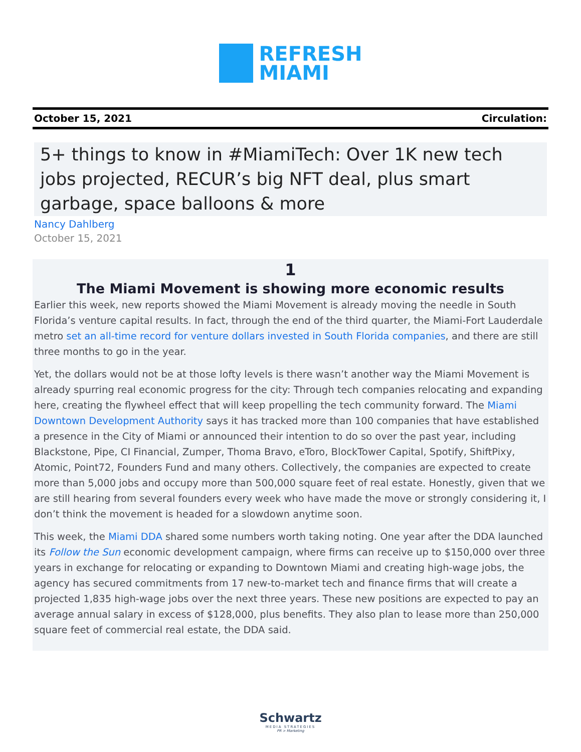REFRESH
MIAMI
October 15, 2021 Circulation:
5+ things to know in #MiamiTech: Over 1K new tech jobs projected, RECUR’s big NFT deal, plus smart garbage, space balloons & more
Nancy Dahlberg
October 15, 2021
1
The Miami Movement is showing more economic results
Earlier this week, new reports showed the Miami Movement is already moving the needle in South Florida’s venture capital results. In fact, through the end of the third quarter, the Miami-Fort Lauderdale metro set an all-time record for venture dollars invested in South Florida companies, and there are still three months to go in the year.
Yet, the dollars would not be at those lofty levels is there wasn’t another way the Miami Movement is already spurring real economic progress for the city: Through tech companies relocating and expanding here, creating the flywheel effect that will keep propelling the tech community forward. The Miami Downtown Development Authority says it has tracked more than 100 companies that have established a presence in the City of Miami or announced their intention to do so over the past year, including Blackstone, Pipe, CI Financial, Zumper, Thoma Bravo, eToro, BlockTower Capital, Spotify, ShiftPixy, Atomic, Point72, Founders Fund and many others. Collectively, the companies are expected to create more than 5,000 jobs and occupy more than 500,000 square feet of real estate. Honestly, given that we are still hearing from several founders every week who have made the move or strongly considering it, I don’t think the movement is headed for a slowdown anytime soon.
This week, the Miami DDA shared some numbers worth taking noting. One year after the DDA launched its Follow the Sun economic development campaign, where firms can receive up to $150,000 over three years in exchange for relocating or expanding to Downtown Miami and creating high-wage jobs, the agency has secured commitments from 17 new-to-market tech and finance firms that will create a projected 1,835 high-wage jobs over the next three years. These new positions are expected to pay an average annual salary in excess of $128,000, plus benefits. They also plan to lease more than 250,000 square feet of commercial real estate, the DDA said.
Schwartz
MEDIA STRATEGIES
PR > Marketing